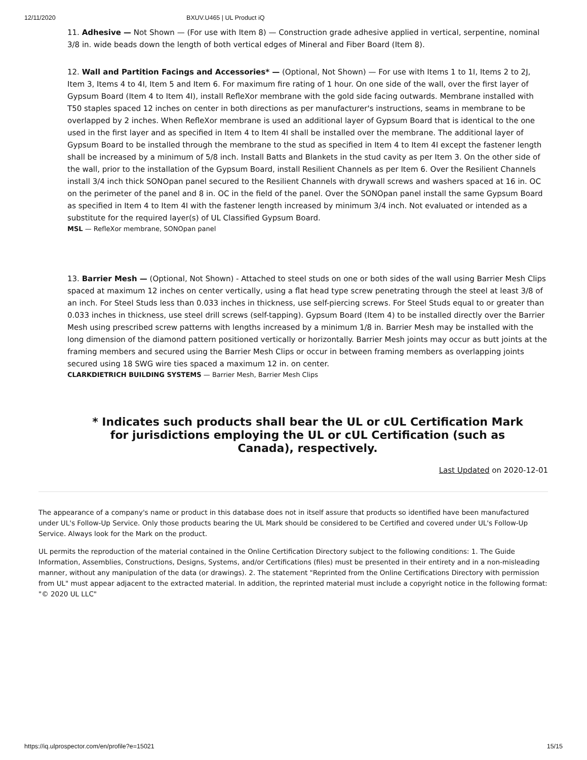12/11/2020 BXUV.U465 | UL Product iQ
11. Adhesive — Not Shown — (For use with Item 8) — Construction grade adhesive applied in vertical, serpentine, nominal 3/8 in. wide beads down the length of both vertical edges of Mineral and Fiber Board (Item 8).
12. Wall and Partition Facings and Accessories* — (Optional, Not Shown) — For use with Items 1 to 1I, Items 2 to 2J, Item 3, Items 4 to 4I, Item 5 and Item 6. For maximum fire rating of 1 hour. On one side of the wall, over the first layer of Gypsum Board (Item 4 to Item 4I), install RefleXor membrane with the gold side facing outwards. Membrane installed with T50 staples spaced 12 inches on center in both directions as per manufacturer's instructions, seams in membrane to be overlapped by 2 inches. When RefleXor membrane is used an additional layer of Gypsum Board that is identical to the one used in the first layer and as specified in Item 4 to Item 4I shall be installed over the membrane. The additional layer of Gypsum Board to be installed through the membrane to the stud as specified in Item 4 to Item 4I except the fastener length shall be increased by a minimum of 5/8 inch. Install Batts and Blankets in the stud cavity as per Item 3. On the other side of the wall, prior to the installation of the Gypsum Board, install Resilient Channels as per Item 6. Over the Resilient Channels install 3/4 inch thick SONOpan panel secured to the Resilient Channels with drywall screws and washers spaced at 16 in. OC on the perimeter of the panel and 8 in. OC in the field of the panel. Over the SONOpan panel install the same Gypsum Board as specified in Item 4 to Item 4I with the fastener length increased by minimum 3/4 inch. Not evaluated or intended as a substitute for the required layer(s) of UL Classified Gypsum Board.
MSL — RefleXor membrane, SONOpan panel
13. Barrier Mesh — (Optional, Not Shown) - Attached to steel studs on one or both sides of the wall using Barrier Mesh Clips spaced at maximum 12 inches on center vertically, using a flat head type screw penetrating through the steel at least 3/8 of an inch. For Steel Studs less than 0.033 inches in thickness, use self-piercing screws. For Steel Studs equal to or greater than 0.033 inches in thickness, use steel drill screws (self-tapping). Gypsum Board (Item 4) to be installed directly over the Barrier Mesh using prescribed screw patterns with lengths increased by a minimum 1/8 in. Barrier Mesh may be installed with the long dimension of the diamond pattern positioned vertically or horizontally. Barrier Mesh joints may occur as butt joints at the framing members and secured using the Barrier Mesh Clips or occur in between framing members as overlapping joints secured using 18 SWG wire ties spaced a maximum 12 in. on center.
CLARKDIETRICH BUILDING SYSTEMS — Barrier Mesh, Barrier Mesh Clips
* Indicates such products shall bear the UL or cUL Certification Mark for jurisdictions employing the UL or cUL Certification (such as Canada), respectively.
Last Updated on 2020-12-01
The appearance of a company's name or product in this database does not in itself assure that products so identified have been manufactured under UL's Follow-Up Service. Only those products bearing the UL Mark should be considered to be Certified and covered under UL's Follow-Up Service. Always look for the Mark on the product.
UL permits the reproduction of the material contained in the Online Certification Directory subject to the following conditions: 1. The Guide Information, Assemblies, Constructions, Designs, Systems, and/or Certifications (files) must be presented in their entirety and in a non-misleading manner, without any manipulation of the data (or drawings). 2. The statement "Reprinted from the Online Certifications Directory with permission from UL" must appear adjacent to the extracted material. In addition, the reprinted material must include a copyright notice in the following format: "© 2020 UL LLC"
https://iq.ulprospector.com/en/profile?e=15021 15/15